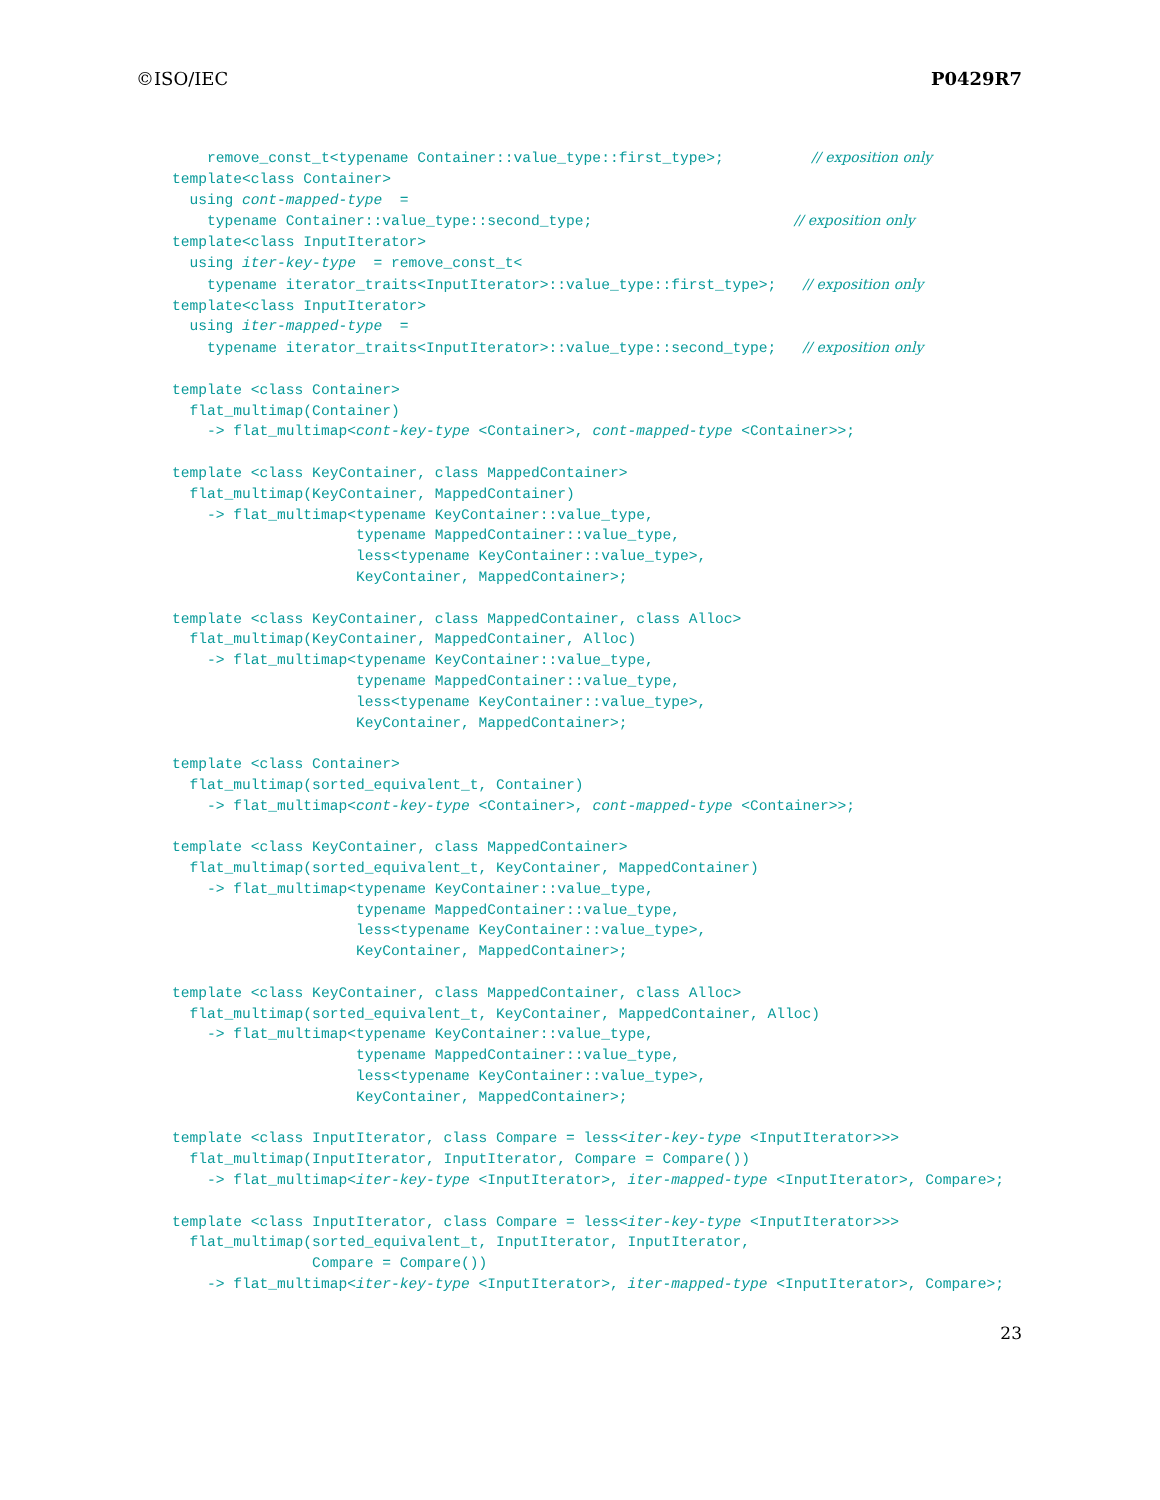©ISO/IEC P0429R7
    remove_const_t<typename Container::value_type::first_type>;          // exposition only
template<class Container>
  using cont-mapped-type  =
    typename Container::value_type::second_type;                       // exposition only
template<class InputIterator>
  using iter-key-type  = remove_const_t<
    typename iterator_traits<InputIterator>::value_type::first_type>;   // exposition only
template<class InputIterator>
  using iter-mapped-type  =
    typename iterator_traits<InputIterator>::value_type::second_type;   // exposition only

template <class Container>
  flat_multimap(Container)
    -> flat_multimap<cont-key-type <Container>, cont-mapped-type <Container>>;

template <class KeyContainer, class MappedContainer>
  flat_multimap(KeyContainer, MappedContainer)
    -> flat_multimap<typename KeyContainer::value_type,
                     typename MappedContainer::value_type,
                     less<typename KeyContainer::value_type>,
                     KeyContainer, MappedContainer>;

template <class KeyContainer, class MappedContainer, class Alloc>
  flat_multimap(KeyContainer, MappedContainer, Alloc)
    -> flat_multimap<typename KeyContainer::value_type,
                     typename MappedContainer::value_type,
                     less<typename KeyContainer::value_type>,
                     KeyContainer, MappedContainer>;

template <class Container>
  flat_multimap(sorted_equivalent_t, Container)
    -> flat_multimap<cont-key-type <Container>, cont-mapped-type <Container>>;

template <class KeyContainer, class MappedContainer>
  flat_multimap(sorted_equivalent_t, KeyContainer, MappedContainer)
    -> flat_multimap<typename KeyContainer::value_type,
                     typename MappedContainer::value_type,
                     less<typename KeyContainer::value_type>,
                     KeyContainer, MappedContainer>;

template <class KeyContainer, class MappedContainer, class Alloc>
  flat_multimap(sorted_equivalent_t, KeyContainer, MappedContainer, Alloc)
    -> flat_multimap<typename KeyContainer::value_type,
                     typename MappedContainer::value_type,
                     less<typename KeyContainer::value_type>,
                     KeyContainer, MappedContainer>;

template <class InputIterator, class Compare = less<iter-key-type <InputIterator>>>
  flat_multimap(InputIterator, InputIterator, Compare = Compare())
    -> flat_multimap<iter-key-type <InputIterator>, iter-mapped-type <InputIterator>, Compare>;

template <class InputIterator, class Compare = less<iter-key-type <InputIterator>>>
  flat_multimap(sorted_equivalent_t, InputIterator, InputIterator,
                Compare = Compare())
    -> flat_multimap<iter-key-type <InputIterator>, iter-mapped-type <InputIterator>, Compare>;
23